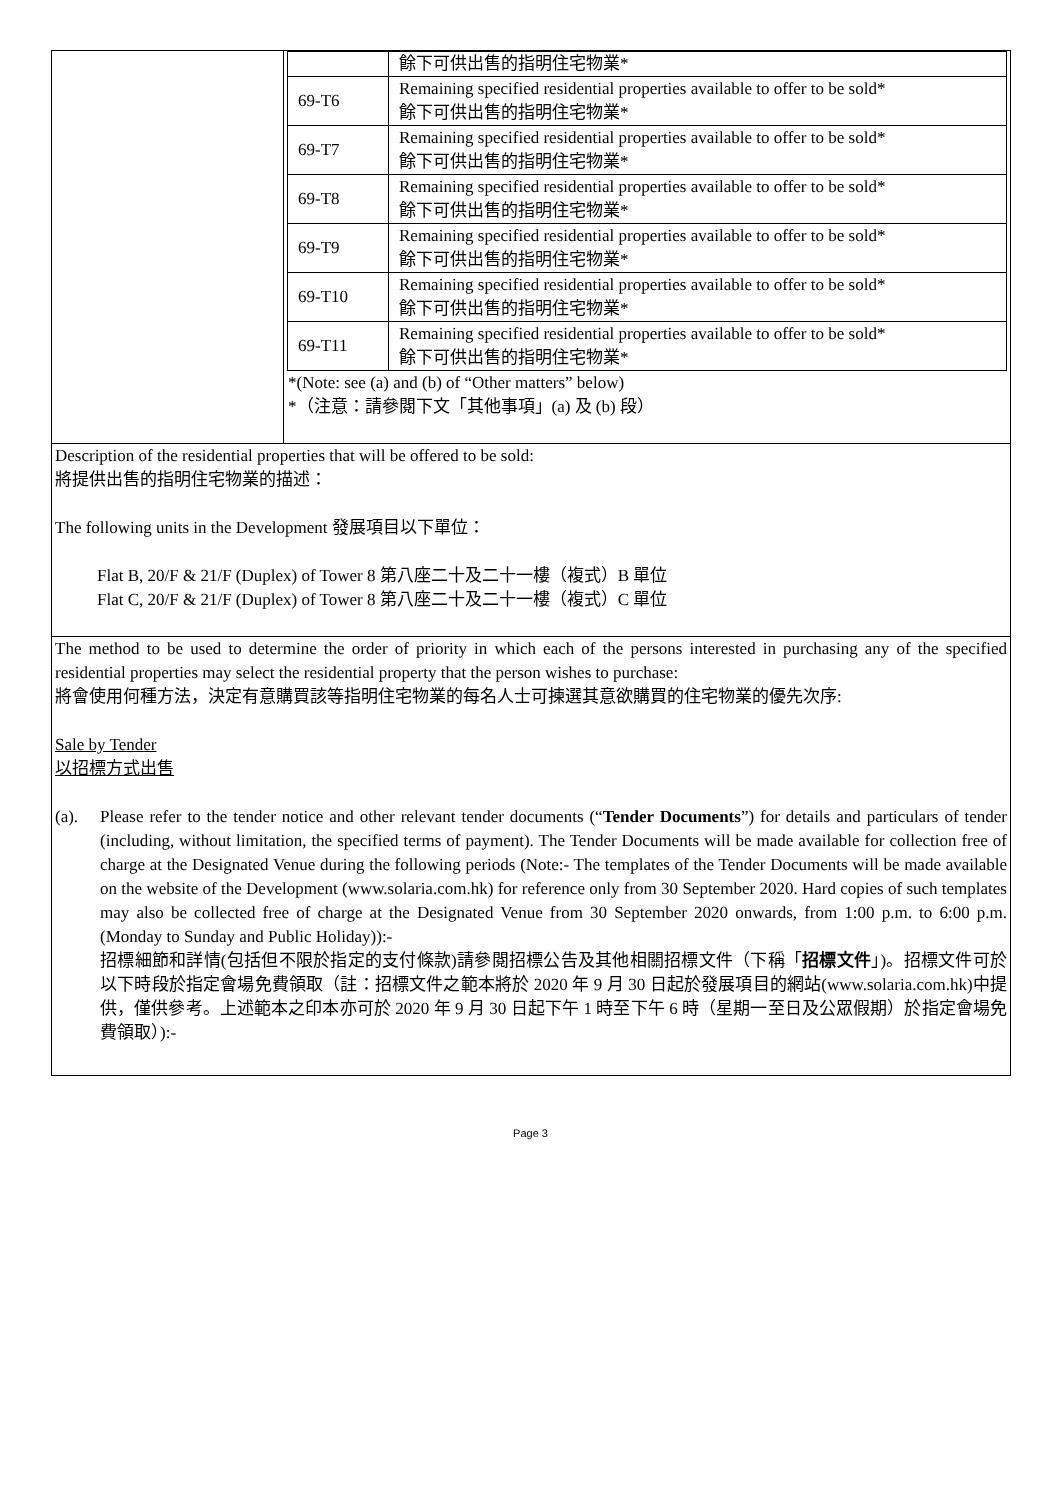| | / / 餘下可供出售的指明住宅物業* / / 69-T6 / Remaining specified residential properties available to offer to be sold* 餘下可供出售的指明住宅物業* / / 69-T7 / Remaining specified residential properties available to offer to be sold* 餘下可供出售的指明住宅物業* / / 69-T8 / Remaining specified residential properties available to offer to be sold* 餘下可供出售的指明住宅物業* / / 69-T9 / Remaining specified residential properties available to offer to be sold* 餘下可供出售的指明住宅物業* / / 69-T10 / Remaining specified residential properties available to offer to be sold* 餘下可供出售的指明住宅物業* / / 69-T11 / Remaining specified residential properties available to offer to be sold* 餘下可供出售的指明住宅物業* / *(Note: see (a) and (b) of “Other matters” below) *（注意：請參閱下文「其他事項」(a) 及 (b) 段） |
| Description of the residential properties that will be offered to be sold: 將提供出售的指明住宅物業的描述： The following units in the Development 發展項目以下單位： Flat B, 20/F & 21/F (Duplex) of Tower 8 第八座二十及二十一樓（複式）B 單位 Flat C, 20/F & 21/F (Duplex) of Tower 8 第八座二十及二十一樓（複式）C 單位 | |
| The method to be used to determine the order of priority in which each of the persons interested in purchasing any of the specified residential properties may select the residential property that the person wishes to purchase: 將會使用何種方法，決定有意購買該等指明住宅物業的每名人士可揀選其意欲購買的住宅物業的優先次序: Sale by Tender 以招標方式出售 (a). Please refer to the tender notice and other relevant tender documents (“ Tender Documents ”) for details and particulars of tender (including, without limitation, the specified terms of payment). The Tender Documents will be made available for collection free of charge at the Designated Venue during the following periods (Note:- The templates of the Tender Documents will be made available on the website of the Development (www.solaria.com.hk) for reference only from 30 September 2020. Hard copies of such templates may also be collected free of charge at the Designated Venue from 30 September 2020 onwards, from 1:00 p.m. to 6:00 p.m. (Monday to Sunday and Public Holiday)):- 招標細節和詳情(包括但不限於指定的支付條款)請參閱招標公告及其他相關招標文件（下稱「 招標文件 」)。招標文件可於以下時段於指定會場免費領取（註：招標文件之範本將於 2020 年 9 月 30 日起於發展項目的網站(www.solaria.com.hk)中提供，僅供參考。上述範本之印本亦可於 2020 年 9 月 30 日起下午 1 時至下午 6 時（星期一至日及公眾假期）於指定會場免費領取）):- | |
Page 3